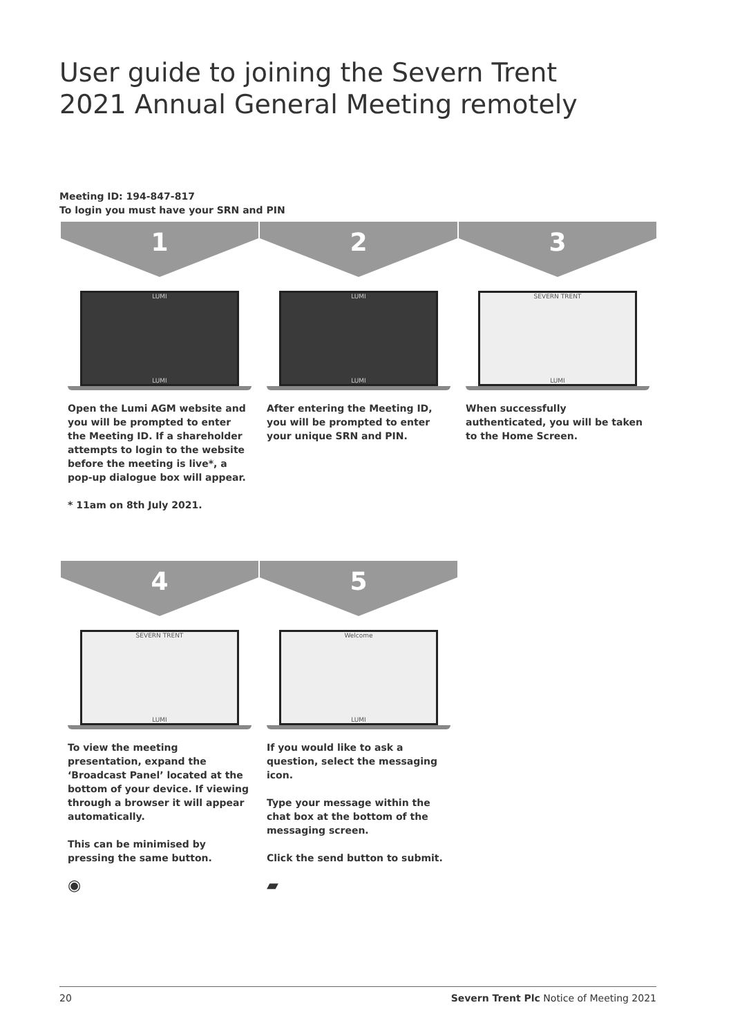User guide to joining the Severn Trent
2021 Annual General Meeting remotely
Meeting ID: 194-847-817
To login you must have your SRN and PIN
1
LUMI
LUMI
Open the Lumi AGM website and you will be prompted to enter the Meeting ID. If a shareholder attempts to login to the website before the meeting is live*, a pop-up dialogue box will appear.
* 11am on 8th July 2021.
2
LUMI
LUMI
After entering the Meeting ID, you will be prompted to enter your unique SRN and PIN.
3
SEVERN TRENT
LUMI
When successfully authenticated, you will be taken to the Home Screen.
4
SEVERN TRENT
LUMI
To view the meeting presentation, expand the ‘Broadcast Panel’ located at the bottom of your device. If viewing through a browser it will appear automatically.
This can be minimised by pressing the same button.
◉
5
Welcome
LUMI
If you would like to ask a question, select the messaging icon.
Type your message within the chat box at the bottom of the messaging screen.
Click the send button to submit.
▰
20 Severn Trent Plc Notice of Meeting 2021